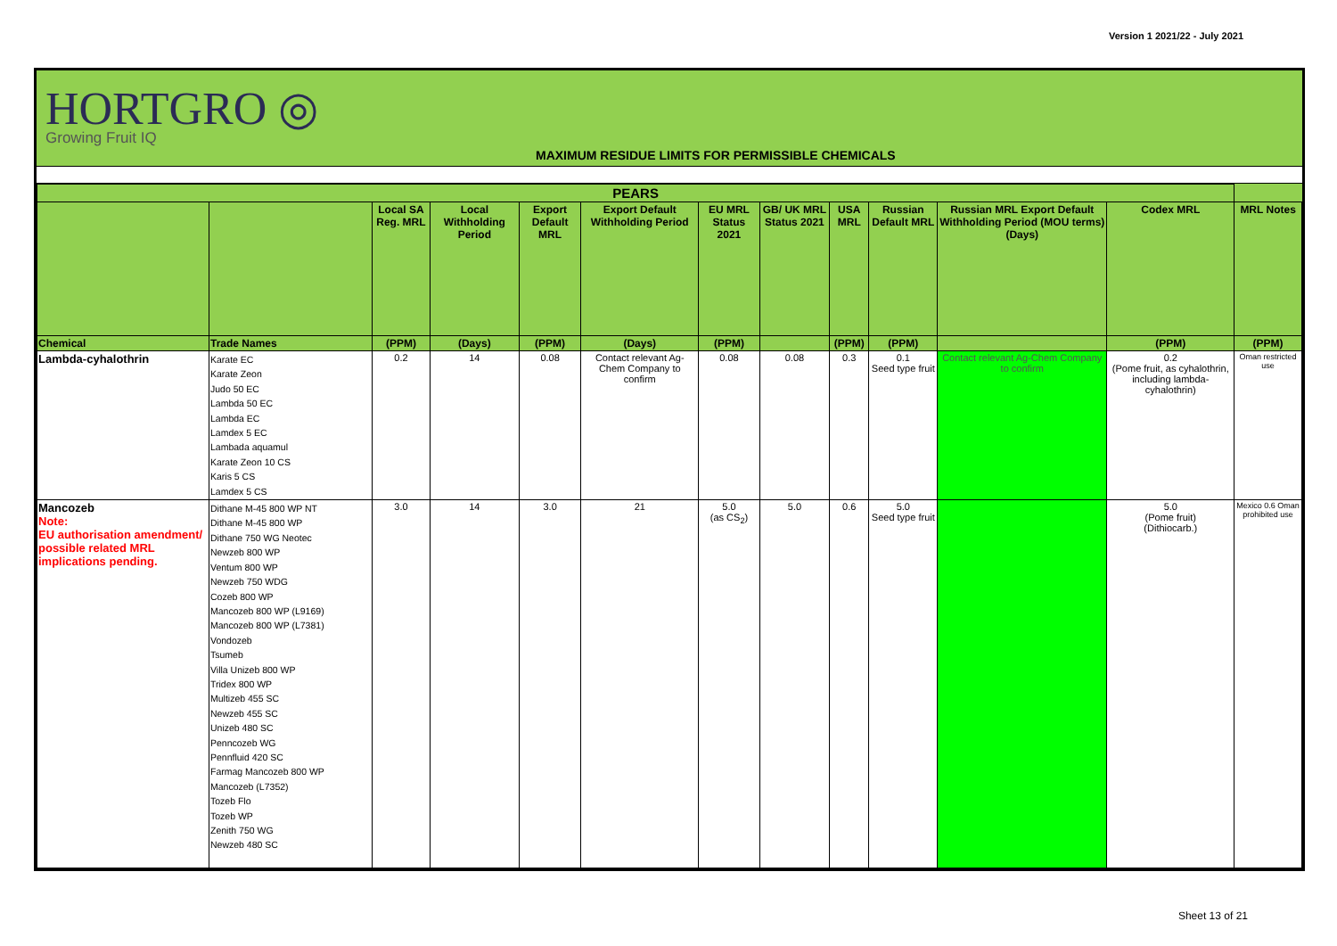Version 1 2021/22 - July 2021
HORTGRO ◎
Growing Fruit IQ
MAXIMUM RESIDUE LIMITS FOR PERMISSIBLE CHEMICALS
| PEARS | | | | | | | | | | | | |
| --- | --- | --- | --- | --- | --- | --- | --- | --- | --- | --- | --- | --- |
| | | Local SA Reg. MRL | Local Withholding Period | Export Default MRL | Export Default Withholding Period | EU MRL Status 2021 | GB/ UK MRL Status 2021 | USA MRL | Russian Default MRL | Russian MRL Export Default Withholding Period (MOU terms) (Days) | Codex MRL | MRL Notes |
| Chemical | Trade Names | (PPM) | (Days) | (PPM) | (Days) | (PPM) | | (PPM) | (PPM) | | (PPM) | (PPM) |
| Lambda-cyhalothrin | Karate EC Karate Zeon Judo 50 EC Lambda 50 EC Lambda EC Lamdex 5 EC Lambada aquamul Karate Zeon 10 CS Karis 5 CS Lamdex 5 CS | 0.2 | 14 | 0.08 | Contact relevant Ag-Chem Company to confirm | 0.08 | 0.08 | 0.3 | 0.1 Seed type fruit | Contact relevant Ag-Chem Company to confirm | 0.2 (Pome fruit, as cyhalothrin, including lambda-cyhalothrin) | Oman restricted use |
| Mancozeb Note: EU authorisation amendment/ possible related MRL implications pending. | Dithane M-45 800 WP NT Dithane M-45 800 WP Dithane 750 WG Neotec Newzeb 800 WP Ventum 800 WP Newzeb 750 WDG Cozeb 800 WP Mancozeb 800 WP (L9169) Mancozeb 800 WP (L7381) Vondozeb Tsumeb Villa Unizeb 800 WP Tridex 800 WP Multizeb 455 SC Newzeb 455 SC Unizeb 480 SC Penncozeb WG Pennfluid 420 SC Farmag Mancozeb 800 WP Mancozeb (L7352) Tozeb Flo Tozeb WP Zenith 750 WG Newzeb 480 SC | 3.0 | 14 | 3.0 | 21 | 5.0 (as CS<sub>2</sub>) | 5.0 | 0.6 | 5.0 Seed type fruit | | 5.0 (Pome fruit) (Dithiocarb.) | Mexico 0.6 Oman prohibited use |
Sheet 13 of 21